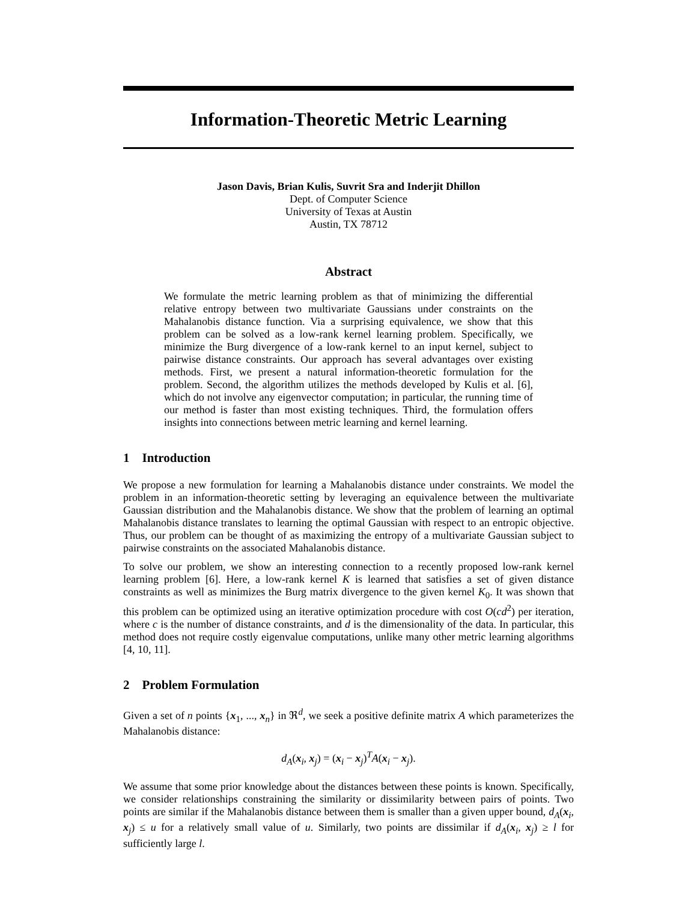Information-Theoretic Metric Learning
Jason Davis, Brian Kulis, Suvrit Sra and Inderjit Dhillon
Dept. of Computer Science
University of Texas at Austin
Austin, TX 78712
Abstract
We formulate the metric learning problem as that of minimizing the differential relative entropy between two multivariate Gaussians under constraints on the Mahalanobis distance function. Via a surprising equivalence, we show that this problem can be solved as a low-rank kernel learning problem. Specifically, we minimize the Burg divergence of a low-rank kernel to an input kernel, subject to pairwise distance constraints. Our approach has several advantages over existing methods. First, we present a natural information-theoretic formulation for the problem. Second, the algorithm utilizes the methods developed by Kulis et al. [6], which do not involve any eigenvector computation; in particular, the running time of our method is faster than most existing techniques. Third, the formulation offers insights into connections between metric learning and kernel learning.
1 Introduction
We propose a new formulation for learning a Mahalanobis distance under constraints. We model the problem in an information-theoretic setting by leveraging an equivalence between the multivariate Gaussian distribution and the Mahalanobis distance. We show that the problem of learning an optimal Mahalanobis distance translates to learning the optimal Gaussian with respect to an entropic objective. Thus, our problem can be thought of as maximizing the entropy of a multivariate Gaussian subject to pairwise constraints on the associated Mahalanobis distance.
To solve our problem, we show an interesting connection to a recently proposed low-rank kernel learning problem [6]. Here, a low-rank kernel K is learned that satisfies a set of given distance constraints as well as minimizes the Burg matrix divergence to the given kernel K<sub>0</sub>. It was shown that this problem can be optimized using an iterative optimization procedure with cost O(cd<sup>2</sup>) per iteration, where c is the number of distance constraints, and d is the dimensionality of the data. In particular, this method does not require costly eigenvalue computations, unlike many other metric learning algorithms [4, 10, 11].
2 Problem Formulation
Given a set of n points {x<sub>1</sub>, ..., x<sub>n</sub>} in ℜ<sup>d</sup>, we seek a positive definite matrix A which parameterizes the Mahalanobis distance:
d<sub>A</sub>(x<sub>i</sub>, x<sub>j</sub>) = (x<sub>i</sub> − x<sub>j</sub>)<sup>T</sup>A(x<sub>i</sub> − x<sub>j</sub>).
We assume that some prior knowledge about the distances between these points is known. Specifically, we consider relationships constraining the similarity or dissimilarity between pairs of points. Two points are similar if the Mahalanobis distance between them is smaller than a given upper bound, d<sub>A</sub>(x<sub>i</sub>, x<sub>j</sub>) ≤ u for a relatively small value of u. Similarly, two points are dissimilar if d<sub>A</sub>(x<sub>i</sub>, x<sub>j</sub>) ≥ l for sufficiently large l.